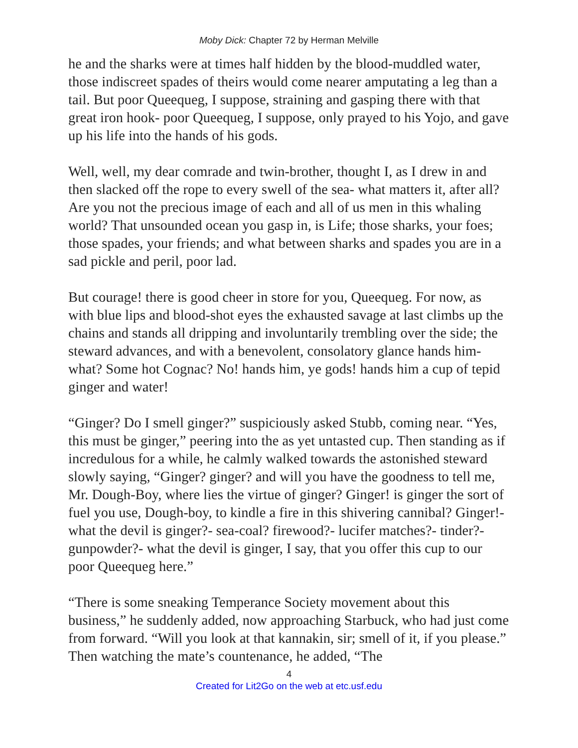Moby Dick: Chapter 72 by Herman Melville
he and the sharks were at times half hidden by the blood-muddled water, those indiscreet spades of theirs would come nearer amputating a leg than a tail. But poor Queequeg, I suppose, straining and gasping there with that great iron hook- poor Queequeg, I suppose, only prayed to his Yojo, and gave up his life into the hands of his gods.
Well, well, my dear comrade and twin-brother, thought I, as I drew in and then slacked off the rope to every swell of the sea- what matters it, after all? Are you not the precious image of each and all of us men in this whaling world? That unsounded ocean you gasp in, is Life; those sharks, your foes; those spades, your friends; and what between sharks and spades you are in a sad pickle and peril, poor lad.
But courage! there is good cheer in store for you, Queequeg. For now, as with blue lips and blood-shot eyes the exhausted savage at last climbs up the chains and stands all dripping and involuntarily trembling over the side; the steward advances, and with a benevolent, consolatory glance hands him- what? Some hot Cognac? No! hands him, ye gods! hands him a cup of tepid ginger and water!
“Ginger? Do I smell ginger?” suspiciously asked Stubb, coming near. “Yes, this must be ginger,” peering into the as yet untasted cup. Then standing as if incredulous for a while, he calmly walked towards the astonished steward slowly saying, “Ginger? ginger? and will you have the goodness to tell me, Mr. Dough-Boy, where lies the virtue of ginger? Ginger! is ginger the sort of fuel you use, Dough-boy, to kindle a fire in this shivering cannibal? Ginger!- what the devil is ginger?- sea-coal? firewood?- lucifer matches?- tinder?- gunpowder?- what the devil is ginger, I say, that you offer this cup to our poor Queequeg here.”
“There is some sneaking Temperance Society movement about this business,” he suddenly added, now approaching Starbuck, who had just come from forward. “Will you look at that kannakin, sir; smell of it, if you please.” Then watching the mate’s countenance, he added, “The
4
Created for Lit2Go on the web at etc.usf.edu